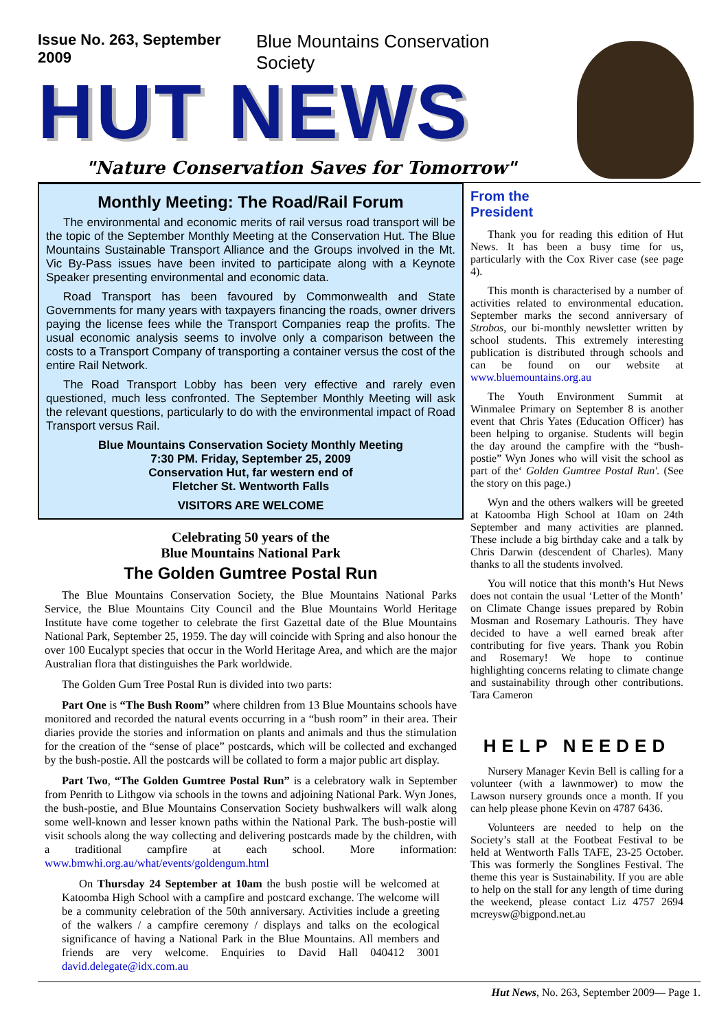Issue No. 263, September 2009 Blue Mountains Conservation Society
HUT NEWS
"Nature Conservation Saves for Tomorrow"
Monthly Meeting: The Road/Rail Forum
The environmental and economic merits of rail versus road transport will be the topic of the September Monthly Meeting at the Conservation Hut. The Blue Mountains Sustainable Transport Alliance and the Groups involved in the Mt. Vic By-Pass issues have been invited to participate along with a Keynote Speaker presenting environmental and economic data.
Road Transport has been favoured by Commonwealth and State Governments for many years with taxpayers financing the roads, owner drivers paying the license fees while the Transport Companies reap the profits. The usual economic analysis seems to involve only a comparison between the costs to a Transport Company of transporting a container versus the cost of the entire Rail Network.
The Road Transport Lobby has been very effective and rarely even questioned, much less confronted. The September Monthly Meeting will ask the relevant questions, particularly to do with the environmental impact of Road Transport versus Rail.
Blue Mountains Conservation Society Monthly Meeting
7:30 PM. Friday, September 25, 2009
Conservation Hut, far western end of
Fletcher St. Wentworth Falls
VISITORS ARE WELCOME
Celebrating 50 years of the
Blue Mountains National Park
The Golden Gumtree Postal Run
The Blue Mountains Conservation Society, the Blue Mountains National Parks Service, the Blue Mountains City Council and the Blue Mountains World Heritage Institute have come together to celebrate the first Gazettal date of the Blue Mountains National Park, September 25, 1959. The day will coincide with Spring and also honour the over 100 Eucalypt species that occur in the World Heritage Area, and which are the major Australian flora that distinguishes the Park worldwide.
The Golden Gum Tree Postal Run is divided into two parts:
Part One is “The Bush Room” where children from 13 Blue Mountains schools have monitored and recorded the natural events occurring in a “bush room” in their area. Their diaries provide the stories and information on plants and animals and thus the stimulation for the creation of the “sense of place” postcards, which will be collected and exchanged by the bush-postie. All the postcards will be collated to form a major public art display.
Part Two, “The Golden Gumtree Postal Run” is a celebratory walk in September from Penrith to Lithgow via schools in the towns and adjoining National Park. Wyn Jones, the bush-postie, and Blue Mountains Conservation Society bushwalkers will walk along some well-known and lesser known paths within the National Park. The bush-postie will visit schools along the way collecting and delivering postcards made by the children, with a traditional campfire at each school. More information: www.bmwhi.org.au/what/events/goldengum.html
On Thursday 24 September at 10am the bush postie will be welcomed at Katoomba High School with a campfire and postcard exchange. The welcome will be a community celebration of the 50th anniversary. Activities include a greeting of the walkers / a campfire ceremony / displays and talks on the ecological significance of having a National Park in the Blue Mountains. All members and friends are very welcome. Enquiries to David Hall 040412 3001 david.delegate@idx.com.au
From the
President
Thank you for reading this edition of Hut News. It has been a busy time for us, particularly with the Cox River case (see page 4).
This month is characterised by a number of activities related to environmental education. September marks the second anniversary of Strobos, our bi-monthly newsletter written by school students. This extremely interesting publication is distributed through schools and can be found on our website at www.bluemountains.org.au
The Youth Environment Summit at Winmalee Primary on September 8 is another event that Chris Yates (Education Officer) has been helping to organise. Students will begin the day around the campfire with the “bush-postie” Wyn Jones who will visit the school as part of the‘ Golden Gumtree Postal Run'. (See the story on this page.)
Wyn and the others walkers will be greeted at Katoomba High School at 10am on 24th September and many activities are planned. These include a big birthday cake and a talk by Chris Darwin (descendent of Charles). Many thanks to all the students involved.
You will notice that this month’s Hut News does not contain the usual ‘Letter of the Month’ on Climate Change issues prepared by Robin Mosman and Rosemary Lathouris. They have decided to have a well earned break after contributing for five years. Thank you Robin and Rosemary! We hope to continue highlighting concerns relating to climate change and sustainability through other contributions. Tara Cameron
HELP NEEDED
Nursery Manager Kevin Bell is calling for a volunteer (with a lawnmower) to mow the Lawson nursery grounds once a month. If you can help please phone Kevin on 4787 6436.
Volunteers are needed to help on the Society’s stall at the Footbeat Festival to be held at Wentworth Falls TAFE, 23-25 October. This was formerly the Songlines Festival. The theme this year is Sustainability. If you are able to help on the stall for any length of time during the weekend, please contact Liz 4757 2694 mcreysw@bigpond.net.au
Hut News, No. 263, September 2009— Page 1.